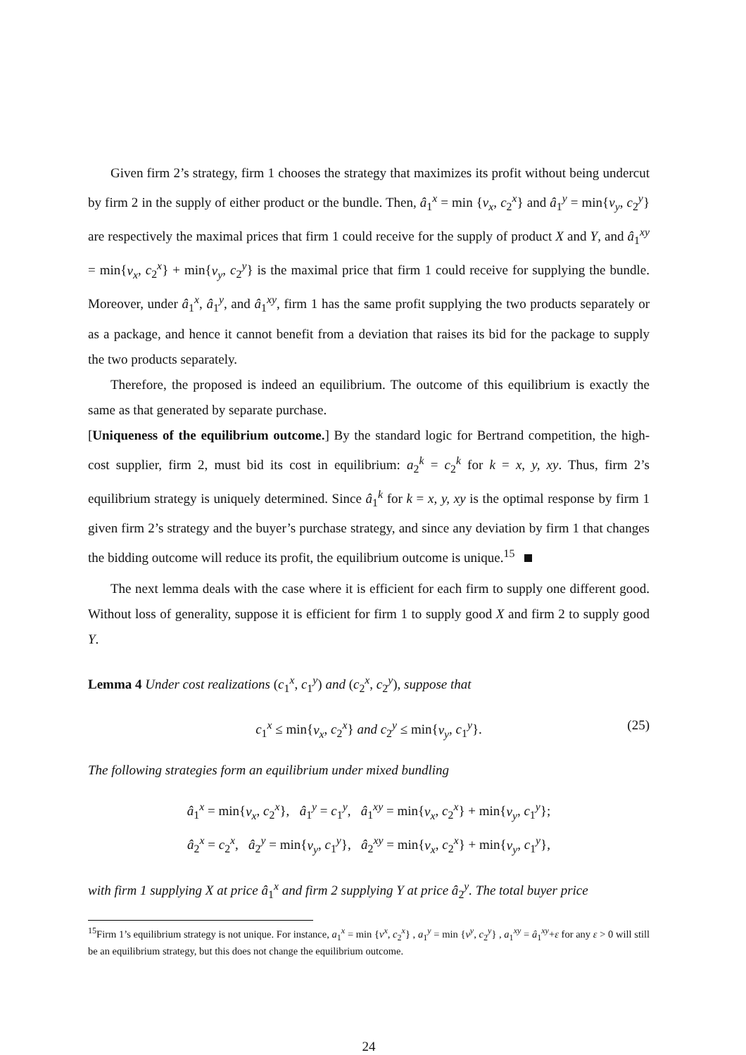Given firm 2’s strategy, firm 1 chooses the strategy that maximizes its profit without being undercut by firm 2 in the supply of either product or the bundle. Then, â<sub>1</sub><sup>x</sup> = min {v<sub>x</sub>, c<sub>2</sub><sup>x</sup>} and â<sub>1</sub><sup>y</sup> = min{v<sub>y</sub>, c<sub>2</sub><sup>y</sup>} are respectively the maximal prices that firm 1 could receive for the supply of product X and Y, and â<sub>1</sub><sup>xy</sup> = min{v<sub>x</sub>, c<sub>2</sub><sup>x</sup>} + min{v<sub>y</sub>, c<sub>2</sub><sup>y</sup>} is the maximal price that firm 1 could receive for supplying the bundle. Moreover, under â<sub>1</sub><sup>x</sup>, â<sub>1</sub><sup>y</sup>, and â<sub>1</sub><sup>xy</sup>, firm 1 has the same profit supplying the two products separately or as a package, and hence it cannot benefit from a deviation that raises its bid for the package to supply the two products separately.
Therefore, the proposed is indeed an equilibrium. The outcome of this equilibrium is exactly the same as that generated by separate purchase.
[Uniqueness of the equilibrium outcome.] By the standard logic for Bertrand competition, the high-cost supplier, firm 2, must bid its cost in equilibrium: a<sub>2</sub><sup>k</sup> = c<sub>2</sub><sup>k</sup> for k = x, y, xy. Thus, firm 2’s equilibrium strategy is uniquely determined. Since â<sub>1</sub><sup>k</sup> for k = x, y, xy is the optimal response by firm 1 given firm 2’s strategy and the buyer’s purchase strategy, and since any deviation by firm 1 that changes the bidding outcome will reduce its profit, the equilibrium outcome is unique.<sup>15</sup>
The next lemma deals with the case where it is efficient for each firm to supply one different good. Without loss of generality, suppose it is efficient for firm 1 to supply good X and firm 2 to supply good Y.
Lemma 4 Under cost realizations (c<sub>1</sub><sup>x</sup>, c<sub>1</sub><sup>y</sup>) and (c<sub>2</sub><sup>x</sup>, c<sub>2</sub><sup>y</sup>), suppose that
c<sub>1</sub><sup>x</sup> ≤ min{v<sub>x</sub>, c<sub>2</sub><sup>x</sup>} and c<sub>2</sub><sup>y</sup> ≤ min{v<sub>y</sub>, c<sub>1</sub><sup>y</sup>}. (25)
The following strategies form an equilibrium under mixed bundling
â<sub>1</sub><sup>x</sup> = min{v<sub>x</sub>, c<sub>2</sub><sup>x</sup>}, â<sub>1</sub><sup>y</sup> = c<sub>1</sub><sup>y</sup>, â<sub>1</sub><sup>xy</sup> = min{v<sub>x</sub>, c<sub>2</sub><sup>x</sup>} + min{v<sub>y</sub>, c<sub>1</sub><sup>y</sup>};
â<sub>2</sub><sup>x</sup> = c<sub>2</sub><sup>x</sup>, â<sub>2</sub><sup>y</sup> = min{v<sub>y</sub>, c<sub>1</sub><sup>y</sup>}, â<sub>2</sub><sup>xy</sup> = min{v<sub>x</sub>, c<sub>2</sub><sup>x</sup>} + min{v<sub>y</sub>, c<sub>1</sub><sup>y</sup>},
with firm 1 supplying X at price â<sub>1</sub><sup>x</sup> and firm 2 supplying Y at price â<sub>2</sub><sup>y</sup>. The total buyer price
<sup>15</sup> Firm 1’s equilibrium strategy is not unique. For instance, a<sub>1</sub><sup>x</sup> = min {v<sup>x</sup>, c<sub>2</sub><sup>x</sup>} , a<sub>1</sub><sup>y</sup> = min {v<sup>y</sup>, c<sub>2</sub><sup>y</sup>} , a<sub>1</sub><sup>xy</sup> = â<sub>1</sub><sup>xy</sup>+ε for any ε > 0 will still be an equilibrium strategy, but this does not change the equilibrium outcome.
24